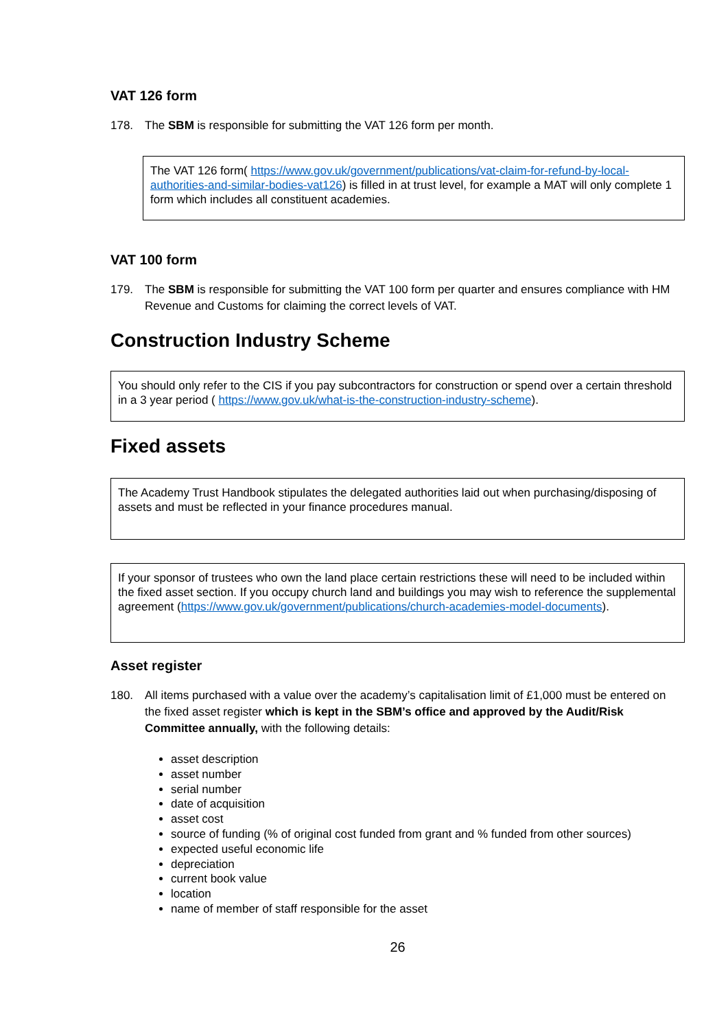VAT 126 form
178. The SBM is responsible for submitting the VAT 126 form per month.
The VAT 126 form( https://www.gov.uk/government/publications/vat-claim-for-refund-by-local-authorities-and-similar-bodies-vat126) is filled in at trust level, for example a MAT will only complete 1 form which includes all constituent academies.
VAT 100 form
179. The SBM is responsible for submitting the VAT 100 form per quarter and ensures compliance with HM Revenue and Customs for claiming the correct levels of VAT.
Construction Industry Scheme
You should only refer to the CIS if you pay subcontractors for construction or spend over a certain threshold in a 3 year period ( https://www.gov.uk/what-is-the-construction-industry-scheme).
Fixed assets
The Academy Trust Handbook stipulates the delegated authorities laid out when purchasing/disposing of assets and must be reflected in your finance procedures manual.
If your sponsor of trustees who own the land place certain restrictions these will need to be included within the fixed asset section. If you occupy church land and buildings you may wish to reference the supplemental agreement (https://www.gov.uk/government/publications/church-academies-model-documents).
Asset register
180. All items purchased with a value over the academy’s capitalisation limit of £1,000 must be entered on the fixed asset register which is kept in the SBM’s office and approved by the Audit/Risk Committee annually, with the following details:
asset description
asset number
serial number
date of acquisition
asset cost
source of funding (% of original cost funded from grant and % funded from other sources)
expected useful economic life
depreciation
current book value
location
name of member of staff responsible for the asset
26